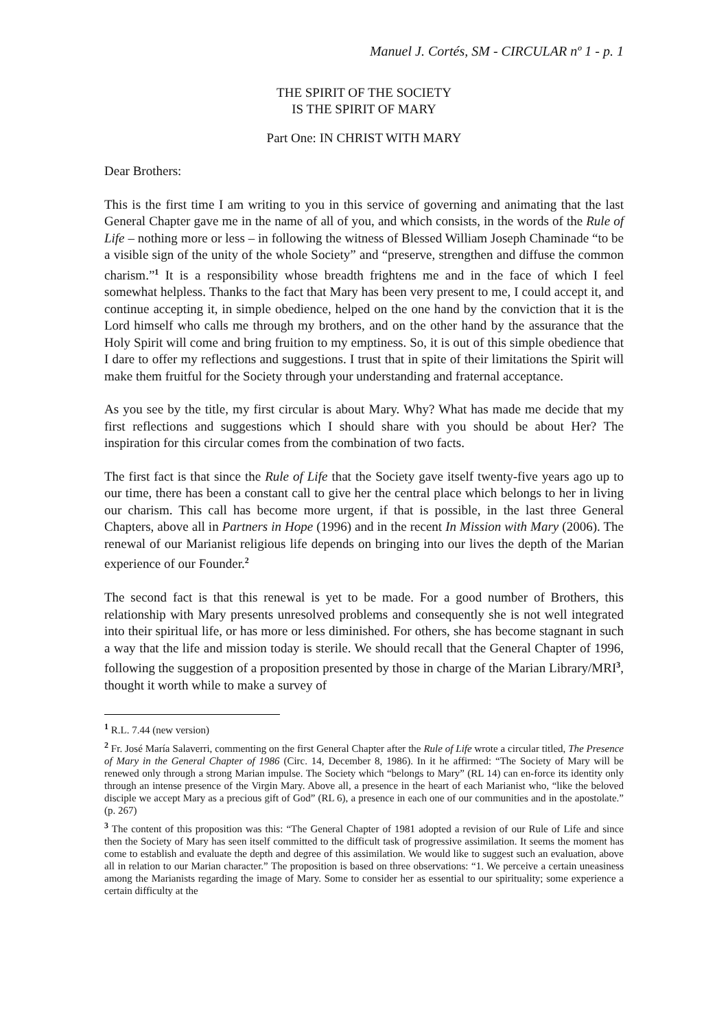Manuel J. Cortés, SM - CIRCULAR nº 1 - p. 1
THE SPIRIT OF THE SOCIETY
IS THE SPIRIT OF MARY
Part One: IN CHRIST WITH MARY
Dear Brothers:
This is the first time I am writing to you in this service of governing and animating that the last General Chapter gave me in the name of all of you, and which consists, in the words of the Rule of Life – nothing more or less – in following the witness of Blessed William Joseph Chaminade “to be a visible sign of the unity of the whole Society” and “preserve, strengthen and diffuse the common charism.”<sup>1</sup> It is a responsibility whose breadth frightens me and in the face of which I feel somewhat helpless. Thanks to the fact that Mary has been very present to me, I could accept it, and continue accepting it, in simple obedience, helped on the one hand by the conviction that it is the Lord himself who calls me through my brothers, and on the other hand by the assurance that the Holy Spirit will come and bring fruition to my emptiness. So, it is out of this simple obedience that I dare to offer my reflections and suggestions. I trust that in spite of their limitations the Spirit will make them fruitful for the Society through your understanding and fraternal acceptance.
As you see by the title, my first circular is about Mary. Why? What has made me decide that my first reflections and suggestions which I should share with you should be about Her? The inspiration for this circular comes from the combination of two facts.
The first fact is that since the Rule of Life that the Society gave itself twenty-five years ago up to our time, there has been a constant call to give her the central place which belongs to her in living our charism. This call has become more urgent, if that is possible, in the last three General Chapters, above all in Partners in Hope (1996) and in the recent In Mission with Mary (2006). The renewal of our Marianist religious life depends on bringing into our lives the depth of the Marian experience of our Founder.<sup>2</sup>
The second fact is that this renewal is yet to be made. For a good number of Brothers, this relationship with Mary presents unresolved problems and consequently she is not well integrated into their spiritual life, or has more or less diminished. For others, she has become stagnant in such a way that the life and mission today is sterile. We should recall that the General Chapter of 1996, following the suggestion of a proposition presented by those in charge of the Marian Library/MRI<sup>3</sup>, thought it worth while to make a survey of
<sup>1</sup> R.L. 7.44 (new version)
<sup>2</sup> Fr. José María Salaverri, commenting on the first General Chapter after the Rule of Life wrote a circular titled, The Presence of Mary in the General Chapter of 1986 (Circ. 14, December 8, 1986). In it he affirmed: “The Society of Mary will be renewed only through a strong Marian impulse. The Society which “belongs to Mary” (RL 14) can en-force its identity only through an intense presence of the Virgin Mary. Above all, a presence in the heart of each Marianist who, “like the beloved disciple we accept Mary as a precious gift of God” (RL 6), a presence in each one of our communities and in the apostolate.” (p. 267)
<sup>3</sup> The content of this proposition was this: “The General Chapter of 1981 adopted a revision of our Rule of Life and since then the Society of Mary has seen itself committed to the difficult task of progressive assimilation. It seems the moment has come to establish and evaluate the depth and degree of this assimilation. We would like to suggest such an evaluation, above all in relation to our Marian character.” The proposition is based on three observations: “1. We perceive a certain uneasiness among the Marianists regarding the image of Mary. Some to consider her as essential to our spirituality; some experience a certain difficulty at the